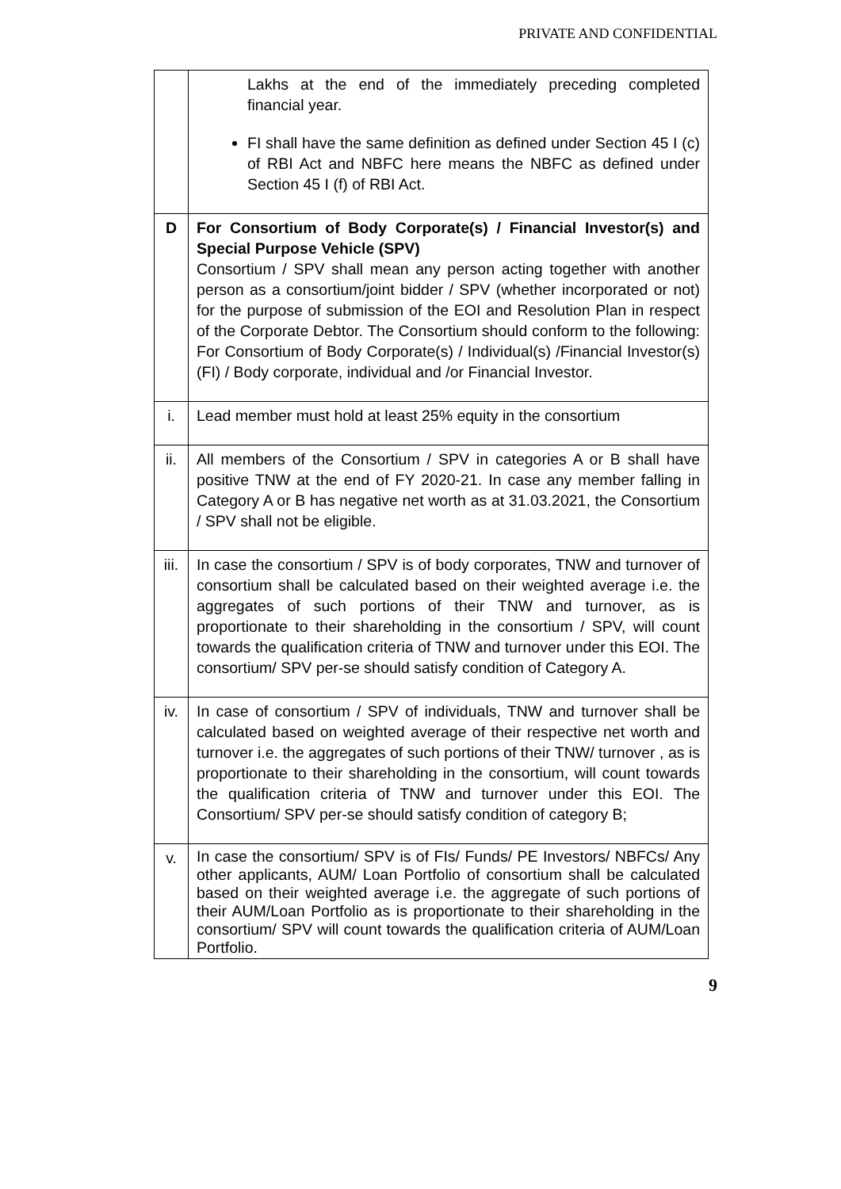PRIVATE AND CONFIDENTIAL
| | Lakhs at the end of the immediately preceding completed financial year. FI shall have the same definition as defined under Section 45 I (c) of RBI Act and NBFC here means the NBFC as defined under Section 45 I (f) of RBI Act. |
| D | For Consortium of Body Corporate(s) / Financial Investor(s) and Special Purpose Vehicle (SPV) Consortium / SPV shall mean any person acting together with another person as a consortium/joint bidder / SPV (whether incorporated or not) for the purpose of submission of the EOI and Resolution Plan in respect of the Corporate Debtor. The Consortium should conform to the following: For Consortium of Body Corporate(s) / Individual(s) /Financial Investor(s) (FI) / Body corporate, individual and /or Financial Investor. |
| i. | Lead member must hold at least 25% equity in the consortium |
| ii. | All members of the Consortium / SPV in categories A or B shall have positive TNW at the end of FY 2020-21. In case any member falling in Category A or B has negative net worth as at 31.03.2021, the Consortium / SPV shall not be eligible. |
| iii. | In case the consortium / SPV is of body corporates, TNW and turnover of consortium shall be calculated based on their weighted average i.e. the aggregates of such portions of their TNW and turnover, as is proportionate to their shareholding in the consortium / SPV, will count towards the qualification criteria of TNW and turnover under this EOI. The consortium/ SPV per-se should satisfy condition of Category A. |
| iv. | In case of consortium / SPV of individuals, TNW and turnover shall be calculated based on weighted average of their respective net worth and turnover i.e. the aggregates of such portions of their TNW/ turnover , as is proportionate to their shareholding in the consortium, will count towards the qualification criteria of TNW and turnover under this EOI. The Consortium/ SPV per-se should satisfy condition of category B; |
| v. | In case the consortium/ SPV is of FIs/ Funds/ PE Investors/ NBFCs/ Any other applicants, AUM/ Loan Portfolio of consortium shall be calculated based on their weighted average i.e. the aggregate of such portions of their AUM/Loan Portfolio as is proportionate to their shareholding in the consortium/ SPV will count towards the qualification criteria of AUM/Loan Portfolio. |
9